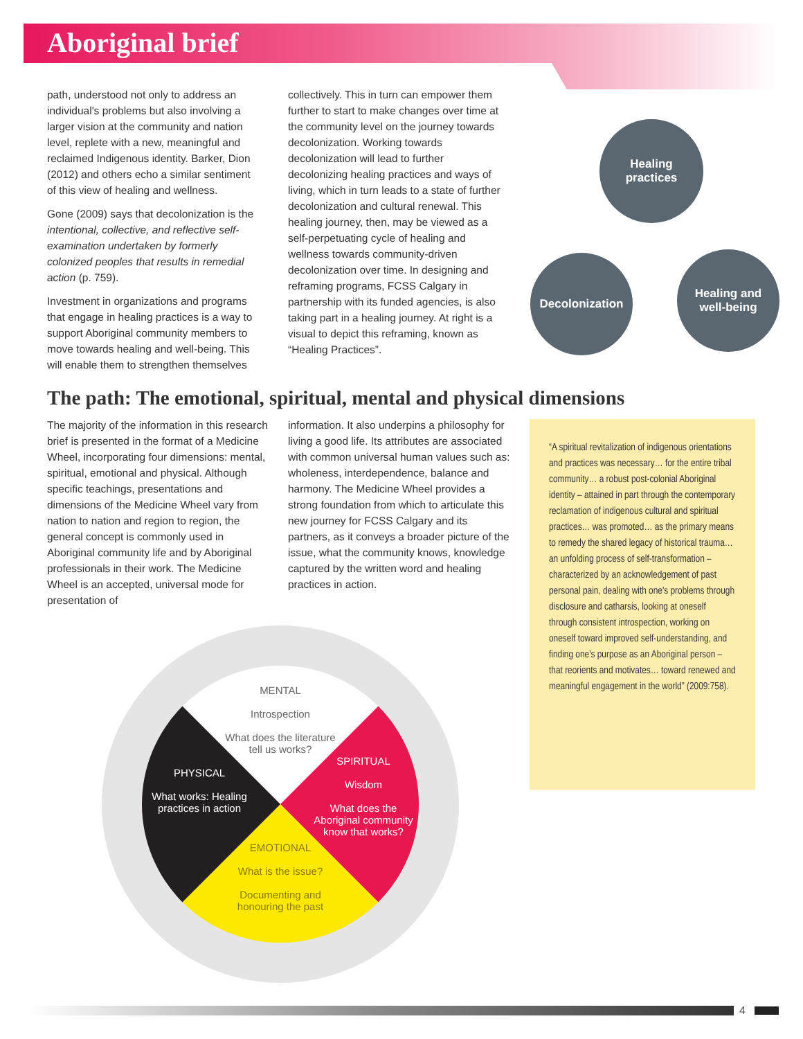Aboriginal brief
path, understood not only to address an individual's problems but also involving a larger vision at the community and nation level, replete with a new, meaningful and reclaimed Indigenous identity. Barker, Dion (2012) and others echo a similar sentiment of this view of healing and wellness.
Gone (2009) says that decolonization is the intentional, collective, and reflective self-examination undertaken by formerly colonized peoples that results in remedial action (p. 759).
Investment in organizations and programs that engage in healing practices is a way to support Aboriginal community members to move towards healing and well-being. This will enable them to strengthen themselves
collectively. This in turn can empower them further to start to make changes over time at the community level on the journey towards decolonization. Working towards decolonization will lead to further decolonizing healing practices and ways of living, which in turn leads to a state of further decolonization and cultural renewal. This healing journey, then, may be viewed as a self-perpetuating cycle of healing and wellness towards community-driven decolonization over time. In designing and reframing programs, FCSS Calgary in partnership with its funded agencies, is also taking part in a healing journey. At right is a visual to depict this reframing, known as “Healing Practices”.
Healing
practices
Decolonization
Healing and
well-being
The path: The emotional, spiritual, mental and physical dimensions
The majority of the information in this research brief is presented in the format of a Medicine Wheel, incorporating four dimensions: mental, spiritual, emotional and physical. Although specific teachings, presentations and dimensions of the Medicine Wheel vary from nation to nation and region to region, the general concept is commonly used in Aboriginal community life and by Aboriginal professionals in their work. The Medicine Wheel is an accepted, universal mode for presentation of
information. It also underpins a philosophy for living a good life. Its attributes are associated with common universal human values such as: wholeness, interdependence, balance and harmony. The Medicine Wheel provides a strong foundation from which to articulate this new journey for FCSS Calgary and its partners, as it conveys a broader picture of the issue, what the community knows, knowledge captured by the written word and healing practices in action.
“A spiritual revitalization of indigenous orientations and practices was necessary… for the entire tribal community… a robust post-colonial Aboriginal identity – attained in part through the contemporary reclamation of indigenous cultural and spiritual practices… was promoted… as the primary means to remedy the shared legacy of historical trauma… an unfolding process of self-transformation – characterized by an acknowledgement of past personal pain, dealing with one's problems through disclosure and catharsis, looking at oneself through consistent introspection, working on oneself toward improved self-understanding, and finding one's purpose as an Aboriginal person – that reorients and motivates… toward renewed and meaningful engagement in the world” (2009:758).
MENTAL
Introspection
What does the literature tell us works?
SPIRITUAL
Wisdom
What does the Aboriginal community know that works?
EMOTIONAL
What is the issue?
Documenting and honouring the past
PHYSICAL
What works: Healing practices in action
4